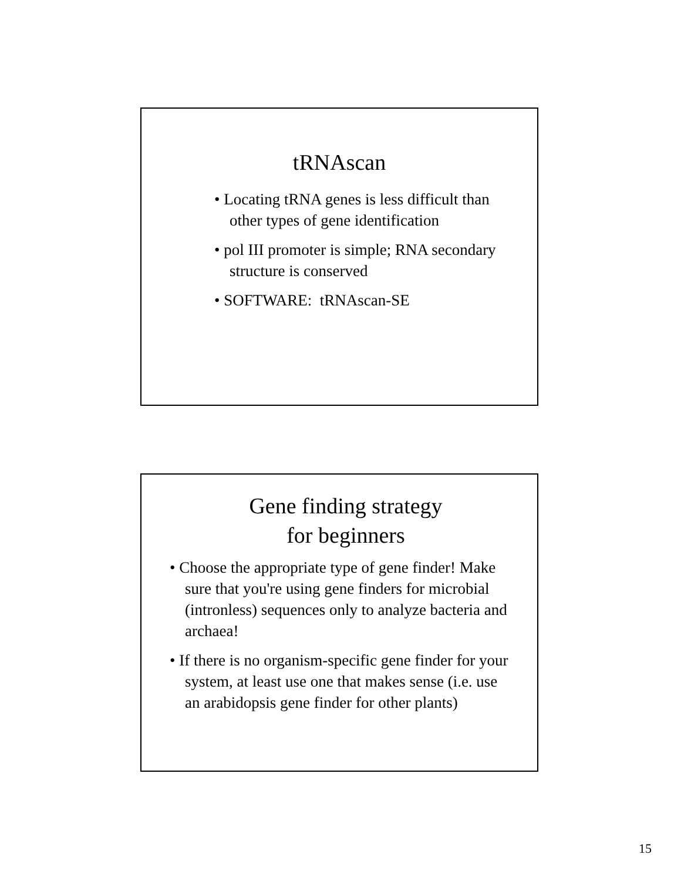tRNAscan
• Locating tRNA genes is less difficult than other types of gene identification
• pol III promoter is simple; RNA secondary structure is conserved
• SOFTWARE: tRNAscan-SE
Gene finding strategy
for beginners
• Choose the appropriate type of gene finder! Make sure that you're using gene finders for microbial (intronless) sequences only to analyze bacteria and archaea!
• If there is no organism-specific gene finder for your system, at least use one that makes sense (i.e. use an arabidopsis gene finder for other plants)
15